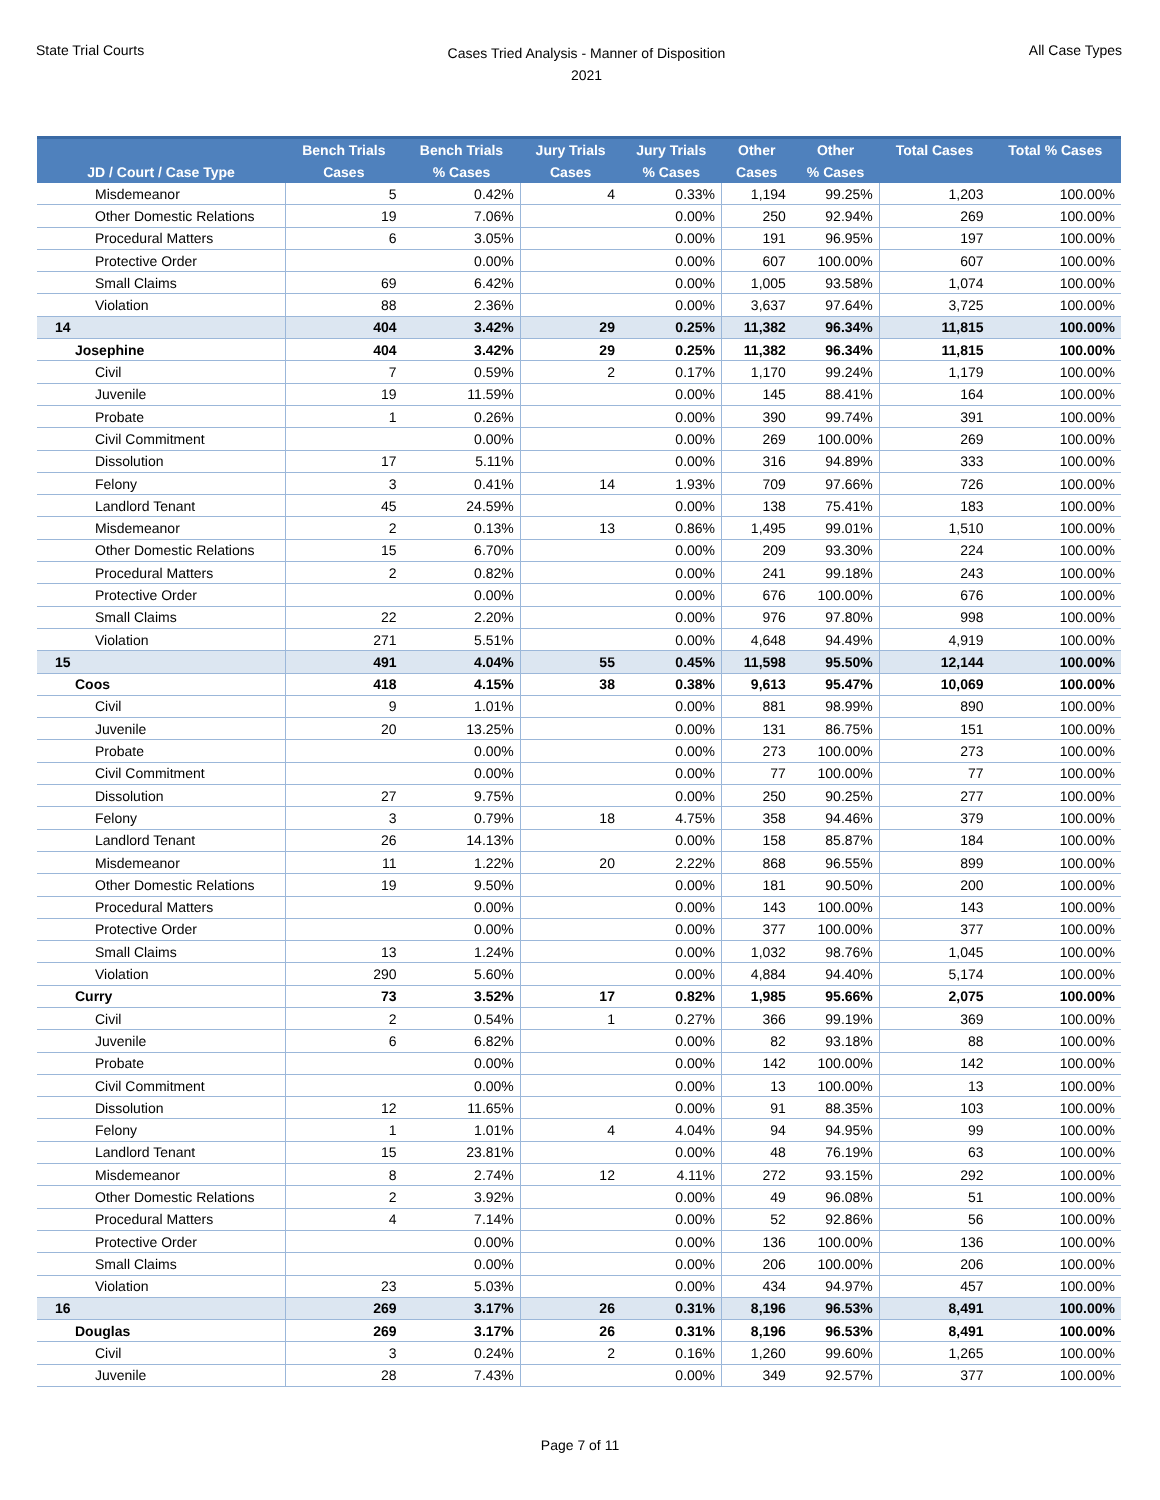State Trial Courts
Cases Tried Analysis - Manner of Disposition
2021
All Case Types
| JD / Court / Case Type | Bench Trials Cases | Bench Trials % Cases | Jury Trials Cases | Jury Trials % Cases | Other Cases | Other % Cases | Total Cases | Total % Cases |
| --- | --- | --- | --- | --- | --- | --- | --- | --- |
| Misdemeanor | 5 | 0.42% | 4 | 0.33% | 1,194 | 99.25% | 1,203 | 100.00% |
| Other Domestic Relations | 19 | 7.06% | | 0.00% | 250 | 92.94% | 269 | 100.00% |
| Procedural Matters | 6 | 3.05% | | 0.00% | 191 | 96.95% | 197 | 100.00% |
| Protective Order | | 0.00% | | 0.00% | 607 | 100.00% | 607 | 100.00% |
| Small Claims | 69 | 6.42% | | 0.00% | 1,005 | 93.58% | 1,074 | 100.00% |
| Violation | 88 | 2.36% | | 0.00% | 3,637 | 97.64% | 3,725 | 100.00% |
| 14 | 404 | 3.42% | 29 | 0.25% | 11,382 | 96.34% | 11,815 | 100.00% |
| Josephine | 404 | 3.42% | 29 | 0.25% | 11,382 | 96.34% | 11,815 | 100.00% |
| Civil | 7 | 0.59% | 2 | 0.17% | 1,170 | 99.24% | 1,179 | 100.00% |
| Juvenile | 19 | 11.59% | | 0.00% | 145 | 88.41% | 164 | 100.00% |
| Probate | 1 | 0.26% | | 0.00% | 390 | 99.74% | 391 | 100.00% |
| Civil Commitment | | 0.00% | | 0.00% | 269 | 100.00% | 269 | 100.00% |
| Dissolution | 17 | 5.11% | | 0.00% | 316 | 94.89% | 333 | 100.00% |
| Felony | 3 | 0.41% | 14 | 1.93% | 709 | 97.66% | 726 | 100.00% |
| Landlord Tenant | 45 | 24.59% | | 0.00% | 138 | 75.41% | 183 | 100.00% |
| Misdemeanor | 2 | 0.13% | 13 | 0.86% | 1,495 | 99.01% | 1,510 | 100.00% |
| Other Domestic Relations | 15 | 6.70% | | 0.00% | 209 | 93.30% | 224 | 100.00% |
| Procedural Matters | 2 | 0.82% | | 0.00% | 241 | 99.18% | 243 | 100.00% |
| Protective Order | | 0.00% | | 0.00% | 676 | 100.00% | 676 | 100.00% |
| Small Claims | 22 | 2.20% | | 0.00% | 976 | 97.80% | 998 | 100.00% |
| Violation | 271 | 5.51% | | 0.00% | 4,648 | 94.49% | 4,919 | 100.00% |
| 15 | 491 | 4.04% | 55 | 0.45% | 11,598 | 95.50% | 12,144 | 100.00% |
| Coos | 418 | 4.15% | 38 | 0.38% | 9,613 | 95.47% | 10,069 | 100.00% |
| Civil | 9 | 1.01% | | 0.00% | 881 | 98.99% | 890 | 100.00% |
| Juvenile | 20 | 13.25% | | 0.00% | 131 | 86.75% | 151 | 100.00% |
| Probate | | 0.00% | | 0.00% | 273 | 100.00% | 273 | 100.00% |
| Civil Commitment | | 0.00% | | 0.00% | 77 | 100.00% | 77 | 100.00% |
| Dissolution | 27 | 9.75% | | 0.00% | 250 | 90.25% | 277 | 100.00% |
| Felony | 3 | 0.79% | 18 | 4.75% | 358 | 94.46% | 379 | 100.00% |
| Landlord Tenant | 26 | 14.13% | | 0.00% | 158 | 85.87% | 184 | 100.00% |
| Misdemeanor | 11 | 1.22% | 20 | 2.22% | 868 | 96.55% | 899 | 100.00% |
| Other Domestic Relations | 19 | 9.50% | | 0.00% | 181 | 90.50% | 200 | 100.00% |
| Procedural Matters | | 0.00% | | 0.00% | 143 | 100.00% | 143 | 100.00% |
| Protective Order | | 0.00% | | 0.00% | 377 | 100.00% | 377 | 100.00% |
| Small Claims | 13 | 1.24% | | 0.00% | 1,032 | 98.76% | 1,045 | 100.00% |
| Violation | 290 | 5.60% | | 0.00% | 4,884 | 94.40% | 5,174 | 100.00% |
| Curry | 73 | 3.52% | 17 | 0.82% | 1,985 | 95.66% | 2,075 | 100.00% |
| Civil | 2 | 0.54% | 1 | 0.27% | 366 | 99.19% | 369 | 100.00% |
| Juvenile | 6 | 6.82% | | 0.00% | 82 | 93.18% | 88 | 100.00% |
| Probate | | 0.00% | | 0.00% | 142 | 100.00% | 142 | 100.00% |
| Civil Commitment | | 0.00% | | 0.00% | 13 | 100.00% | 13 | 100.00% |
| Dissolution | 12 | 11.65% | | 0.00% | 91 | 88.35% | 103 | 100.00% |
| Felony | 1 | 1.01% | 4 | 4.04% | 94 | 94.95% | 99 | 100.00% |
| Landlord Tenant | 15 | 23.81% | | 0.00% | 48 | 76.19% | 63 | 100.00% |
| Misdemeanor | 8 | 2.74% | 12 | 4.11% | 272 | 93.15% | 292 | 100.00% |
| Other Domestic Relations | 2 | 3.92% | | 0.00% | 49 | 96.08% | 51 | 100.00% |
| Procedural Matters | 4 | 7.14% | | 0.00% | 52 | 92.86% | 56 | 100.00% |
| Protective Order | | 0.00% | | 0.00% | 136 | 100.00% | 136 | 100.00% |
| Small Claims | | 0.00% | | 0.00% | 206 | 100.00% | 206 | 100.00% |
| Violation | 23 | 5.03% | | 0.00% | 434 | 94.97% | 457 | 100.00% |
| 16 | 269 | 3.17% | 26 | 0.31% | 8,196 | 96.53% | 8,491 | 100.00% |
| Douglas | 269 | 3.17% | 26 | 0.31% | 8,196 | 96.53% | 8,491 | 100.00% |
| Civil | 3 | 0.24% | 2 | 0.16% | 1,260 | 99.60% | 1,265 | 100.00% |
| Juvenile | 28 | 7.43% | | 0.00% | 349 | 92.57% | 377 | 100.00% |
Page 7 of 11